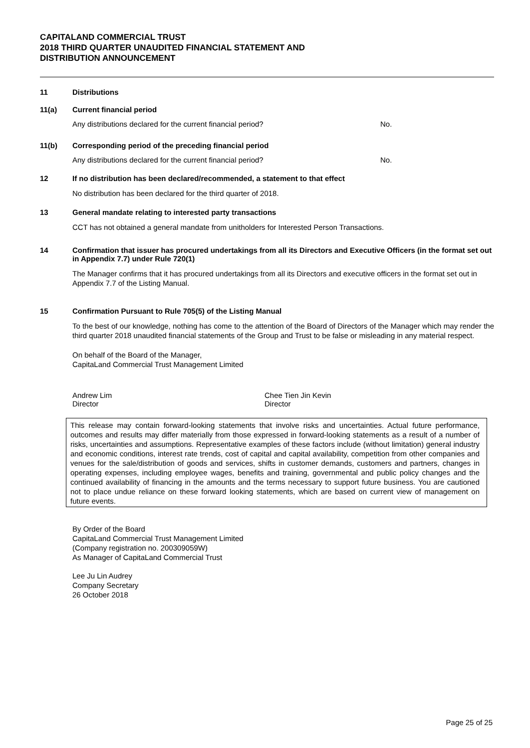CAPITALAND COMMERCIAL TRUST
2018 THIRD QUARTER UNAUDITED FINANCIAL STATEMENT AND
DISTRIBUTION ANNOUNCEMENT
11 Distributions
11(a) Current financial period
Any distributions declared for the current financial period? No.
11(b) Corresponding period of the preceding financial period
Any distributions declared for the current financial period? No.
12 If no distribution has been declared/recommended, a statement to that effect
No distribution has been declared for the third quarter of 2018.
13 General mandate relating to interested party transactions
CCT has not obtained a general mandate from unitholders for Interested Person Transactions.
14 Confirmation that issuer has procured undertakings from all its Directors and Executive Officers (in the format set out in Appendix 7.7) under Rule 720(1)
The Manager confirms that it has procured undertakings from all its Directors and executive officers in the format set out in Appendix 7.7 of the Listing Manual.
15 Confirmation Pursuant to Rule 705(5) of the Listing Manual
To the best of our knowledge, nothing has come to the attention of the Board of Directors of the Manager which may render the third quarter 2018 unaudited financial statements of the Group and Trust to be false or misleading in any material respect.
On behalf of the Board of the Manager,
CapitaLand Commercial Trust Management Limited
Andrew Lim
Director
Chee Tien Jin Kevin
Director
This release may contain forward-looking statements that involve risks and uncertainties. Actual future performance, outcomes and results may differ materially from those expressed in forward-looking statements as a result of a number of risks, uncertainties and assumptions. Representative examples of these factors include (without limitation) general industry and economic conditions, interest rate trends, cost of capital and capital availability, competition from other companies and venues for the sale/distribution of goods and services, shifts in customer demands, customers and partners, changes in operating expenses, including employee wages, benefits and training, governmental and public policy changes and the continued availability of financing in the amounts and the terms necessary to support future business. You are cautioned not to place undue reliance on these forward looking statements, which are based on current view of management on future events.
By Order of the Board
CapitaLand Commercial Trust Management Limited
(Company registration no. 200309059W)
As Manager of CapitaLand Commercial Trust
Lee Ju Lin Audrey
Company Secretary
26 October 2018
Page 25 of 25